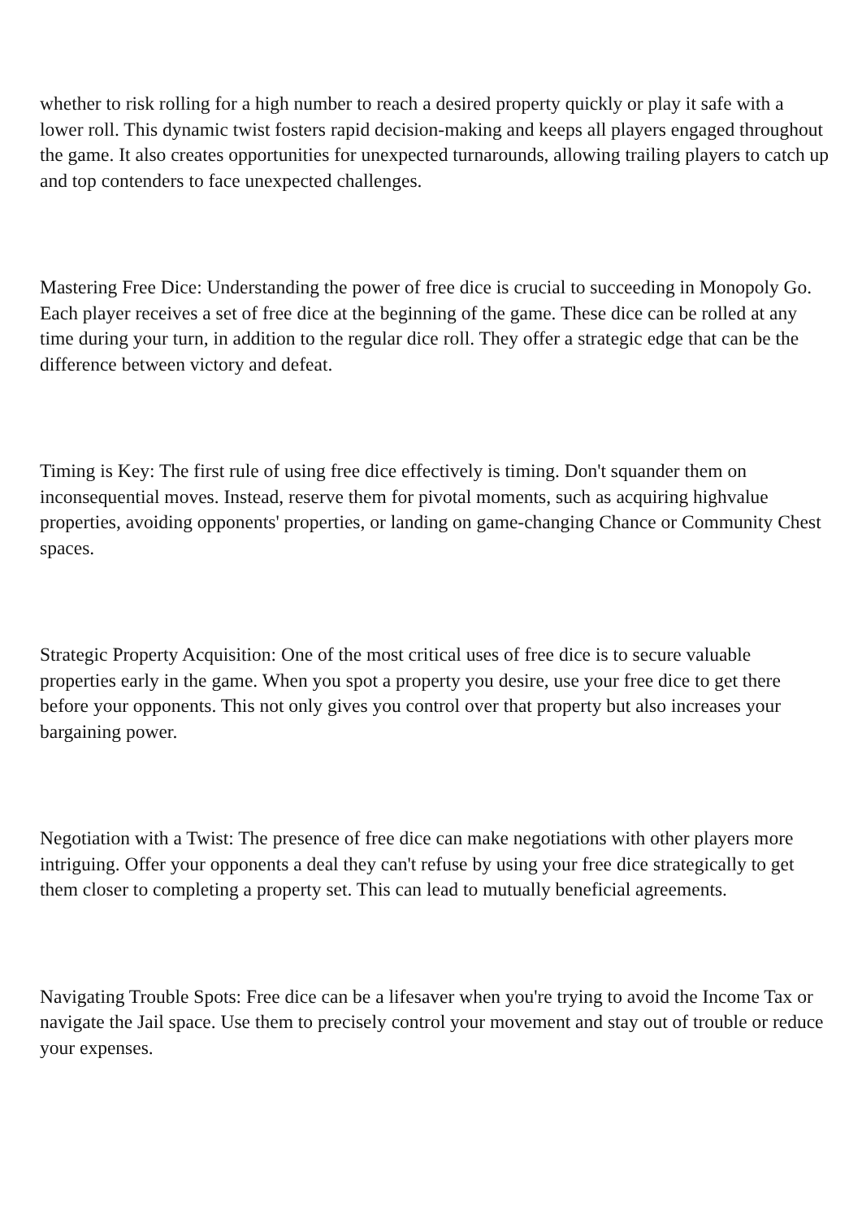whether to risk rolling for a high number to reach a desired property quickly or play it safe with a lower roll. This dynamic twist fosters rapid decision-making and keeps all players engaged throughout the game. It also creates opportunities for unexpected turnarounds, allowing trailing players to catch up and top contenders to face unexpected challenges.
Mastering Free Dice: Understanding the power of free dice is crucial to succeeding in Monopoly Go. Each player receives a set of free dice at the beginning of the game. These dice can be rolled at any time during your turn, in addition to the regular dice roll. They offer a strategic edge that can be the difference between victory and defeat.
Timing is Key: The first rule of using free dice effectively is timing. Don't squander them on inconsequential moves. Instead, reserve them for pivotal moments, such as acquiring highvalue properties, avoiding opponents' properties, or landing on game-changing Chance or Community Chest spaces.
Strategic Property Acquisition: One of the most critical uses of free dice is to secure valuable properties early in the game. When you spot a property you desire, use your free dice to get there before your opponents. This not only gives you control over that property but also increases your bargaining power.
Negotiation with a Twist: The presence of free dice can make negotiations with other players more intriguing. Offer your opponents a deal they can't refuse by using your free dice strategically to get them closer to completing a property set. This can lead to mutually beneficial agreements.
Navigating Trouble Spots: Free dice can be a lifesaver when you're trying to avoid the Income Tax or navigate the Jail space. Use them to precisely control your movement and stay out of trouble or reduce your expenses.